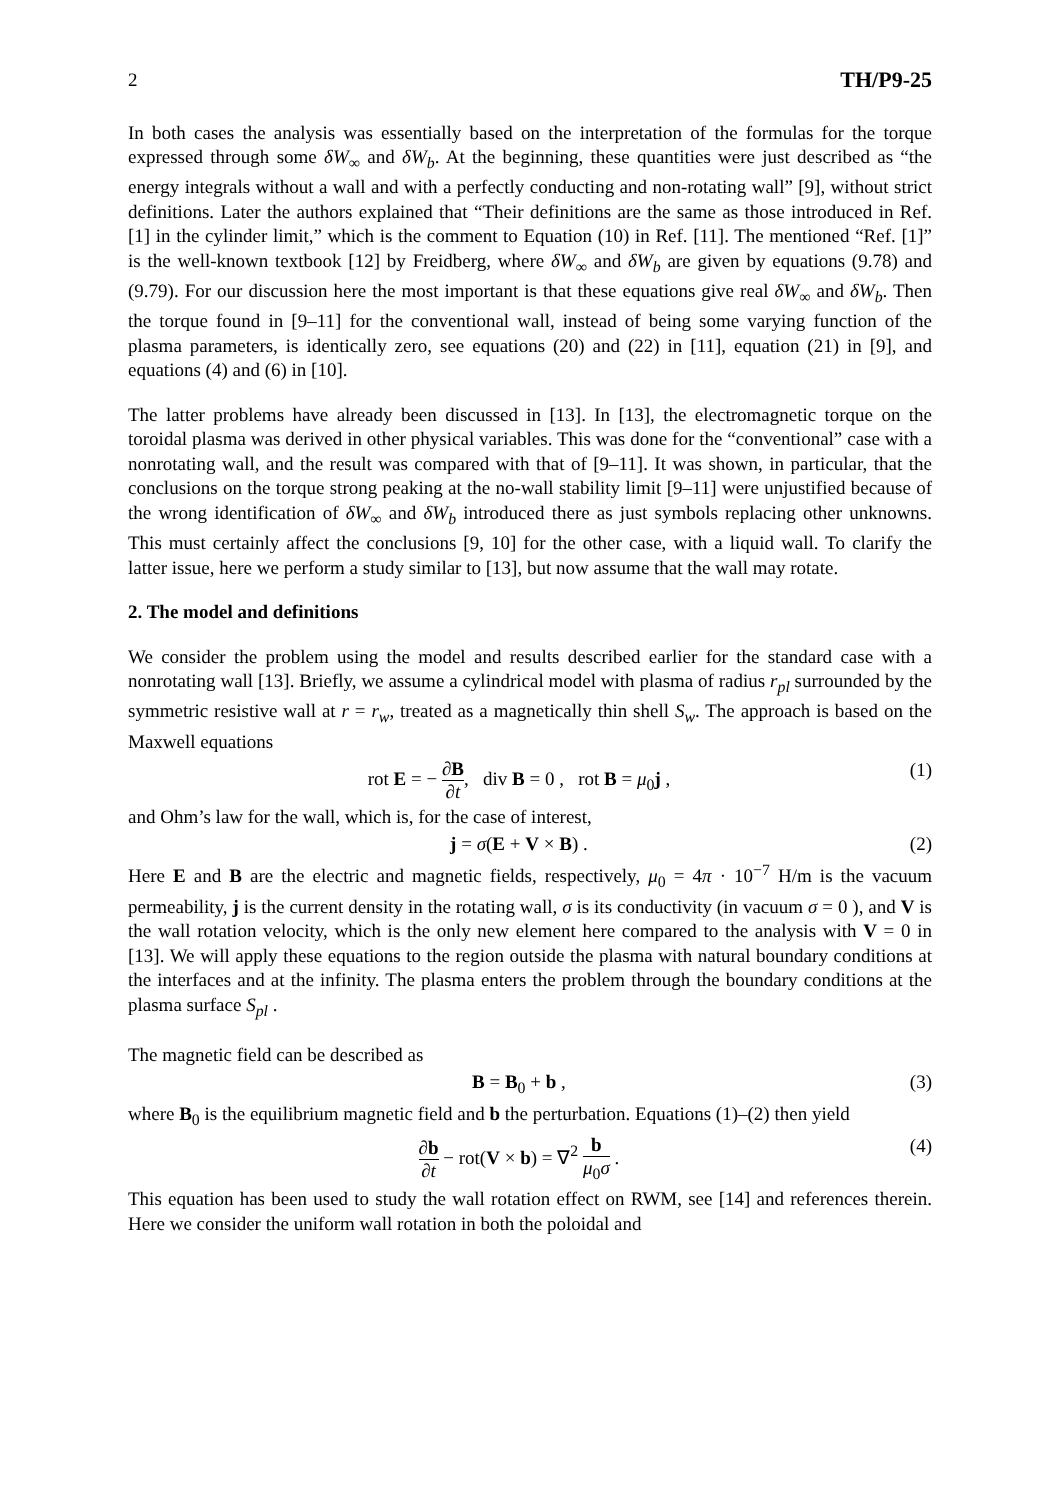2 TH/P9-25
In both cases the analysis was essentially based on the interpretation of the formulas for the torque expressed through some δW<sub>∞</sub> and δW<sub>b</sub>. At the beginning, these quantities were just described as “the energy integrals without a wall and with a perfectly conducting and non-rotating wall” [9], without strict definitions. Later the authors explained that “Their definitions are the same as those introduced in Ref. [1] in the cylinder limit,” which is the comment to Equation (10) in Ref. [11]. The mentioned “Ref. [1]” is the well-known textbook [12] by Freidberg, where δW<sub>∞</sub> and δW<sub>b</sub> are given by equations (9.78) and (9.79). For our discussion here the most important is that these equations give real δW<sub>∞</sub> and δW<sub>b</sub>. Then the torque found in [9–11] for the conventional wall, instead of being some varying function of the plasma parameters, is identically zero, see equations (20) and (22) in [11], equation (21) in [9], and equations (4) and (6) in [10].
The latter problems have already been discussed in [13]. In [13], the electromagnetic torque on the toroidal plasma was derived in other physical variables. This was done for the “conventional” case with a nonrotating wall, and the result was compared with that of [9–11]. It was shown, in particular, that the conclusions on the torque strong peaking at the no-wall stability limit [9–11] were unjustified because of the wrong identification of δW<sub>∞</sub> and δW<sub>b</sub> introduced there as just symbols replacing other unknowns. This must certainly affect the conclusions [9, 10] for the other case, with a liquid wall. To clarify the latter issue, here we perform a study similar to [13], but now assume that the wall may rotate.
2. The model and definitions
We consider the problem using the model and results described earlier for the standard case with a nonrotating wall [13]. Briefly, we assume a cylindrical model with plasma of radius r<sub>pl</sub> surrounded by the symmetric resistive wall at r = r<sub>w</sub>, treated as a magnetically thin shell S<sub>w</sub>. The approach is based on the Maxwell equations
rot E = − ∂B ∂t, div B = 0 , rot B = μ<sub>0</sub>j , (1)
and Ohm’s law for the wall, which is, for the case of interest,
j = σ(E + V × B) . (2)
Here E and B are the electric and magnetic fields, respectively, μ<sub>0</sub> = 4π · 10<sup>−7</sup> H/m is the vacuum permeability, j is the current density in the rotating wall, σ is its conductivity (in vacuum σ = 0 ), and V is the wall rotation velocity, which is the only new element here compared to the analysis with V = 0 in [13]. We will apply these equations to the region outside the plasma with natural boundary conditions at the interfaces and at the infinity. The plasma enters the problem through the boundary conditions at the plasma surface S<sub>pl</sub> .
The magnetic field can be described as
B = B<sub>0</sub> + b , (3)
where B<sub>0</sub> is the equilibrium magnetic field and b the perturbation. Equations (1)–(2) then yield
∂b ∂t − rot(V × b) = ∇<sup>2</sup> b μ<sub>0</sub>σ . (4)
This equation has been used to study the wall rotation effect on RWM, see [14] and references therein. Here we consider the uniform wall rotation in both the poloidal and